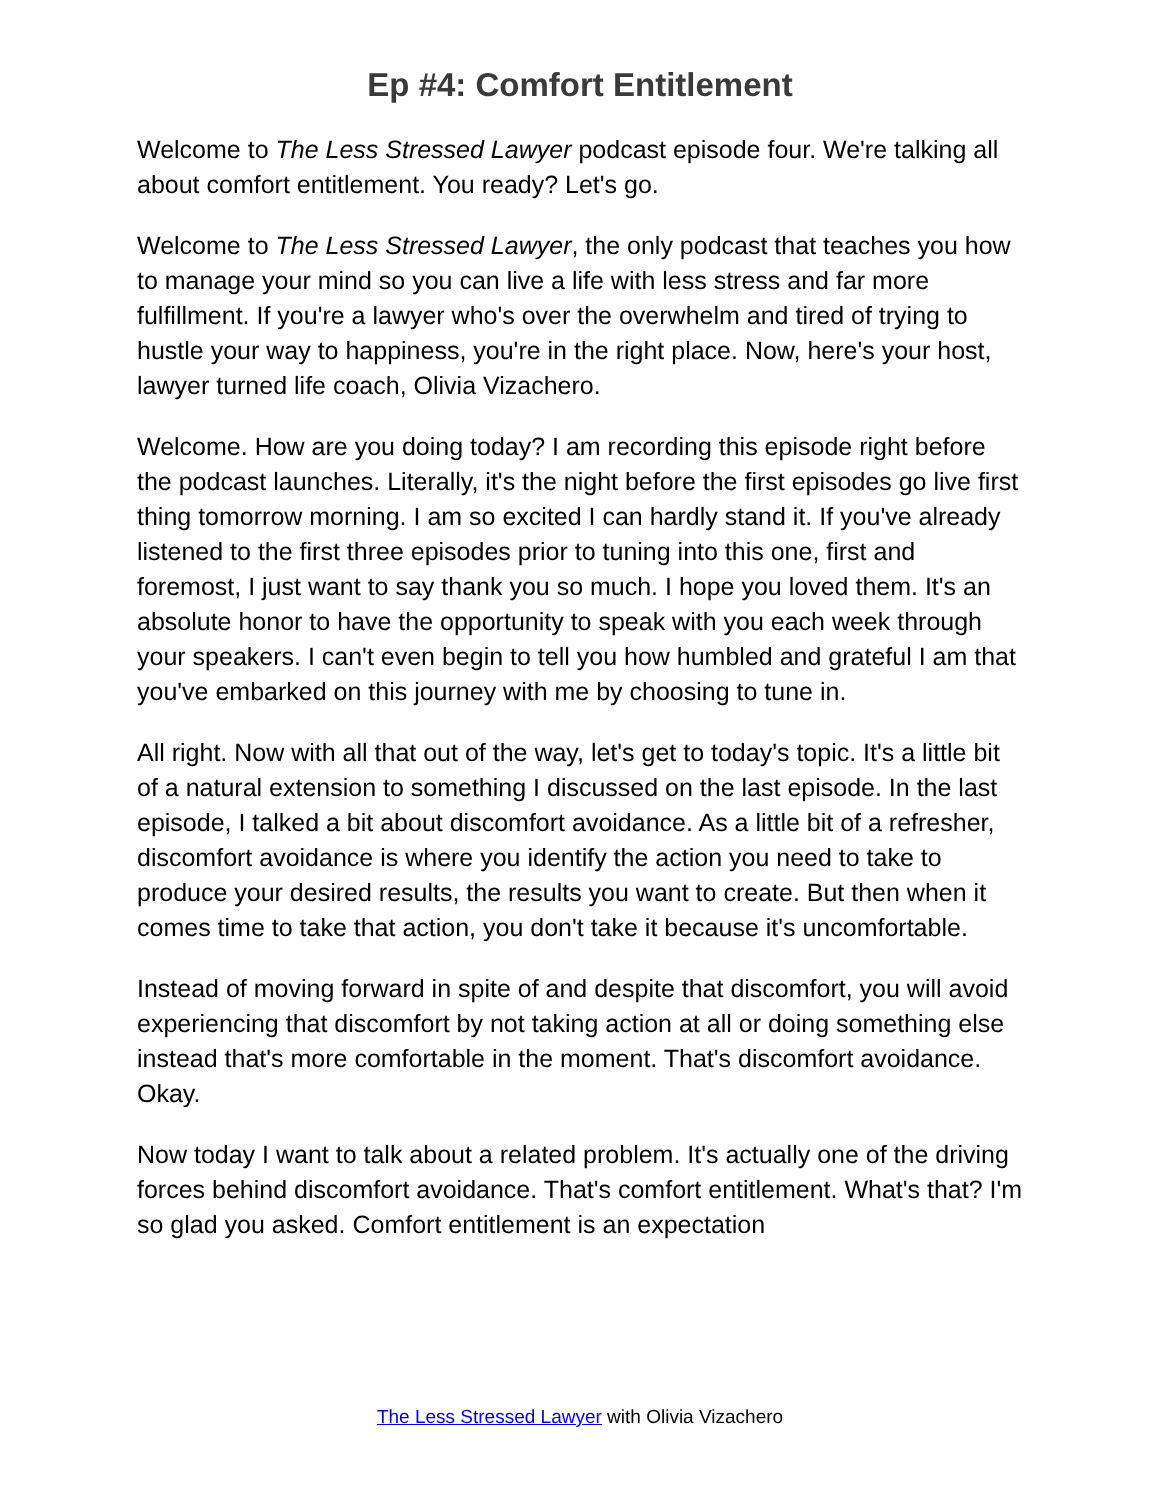Ep #4: Comfort Entitlement
Welcome to The Less Stressed Lawyer podcast episode four. We're talking all about comfort entitlement. You ready? Let's go.
Welcome to The Less Stressed Lawyer, the only podcast that teaches you how to manage your mind so you can live a life with less stress and far more fulfillment. If you're a lawyer who's over the overwhelm and tired of trying to hustle your way to happiness, you're in the right place. Now, here's your host, lawyer turned life coach, Olivia Vizachero.
Welcome. How are you doing today? I am recording this episode right before the podcast launches. Literally, it's the night before the first episodes go live first thing tomorrow morning. I am so excited I can hardly stand it. If you've already listened to the first three episodes prior to tuning into this one, first and foremost, I just want to say thank you so much. I hope you loved them. It's an absolute honor to have the opportunity to speak with you each week through your speakers. I can't even begin to tell you how humbled and grateful I am that you've embarked on this journey with me by choosing to tune in.
All right. Now with all that out of the way, let's get to today's topic. It's a little bit of a natural extension to something I discussed on the last episode. In the last episode, I talked a bit about discomfort avoidance. As a little bit of a refresher, discomfort avoidance is where you identify the action you need to take to produce your desired results, the results you want to create. But then when it comes time to take that action, you don't take it because it's uncomfortable.
Instead of moving forward in spite of and despite that discomfort, you will avoid experiencing that discomfort by not taking action at all or doing something else instead that's more comfortable in the moment. That's discomfort avoidance. Okay.
Now today I want to talk about a related problem. It's actually one of the driving forces behind discomfort avoidance. That's comfort entitlement. What's that? I'm so glad you asked. Comfort entitlement is an expectation
The Less Stressed Lawyer with Olivia Vizachero